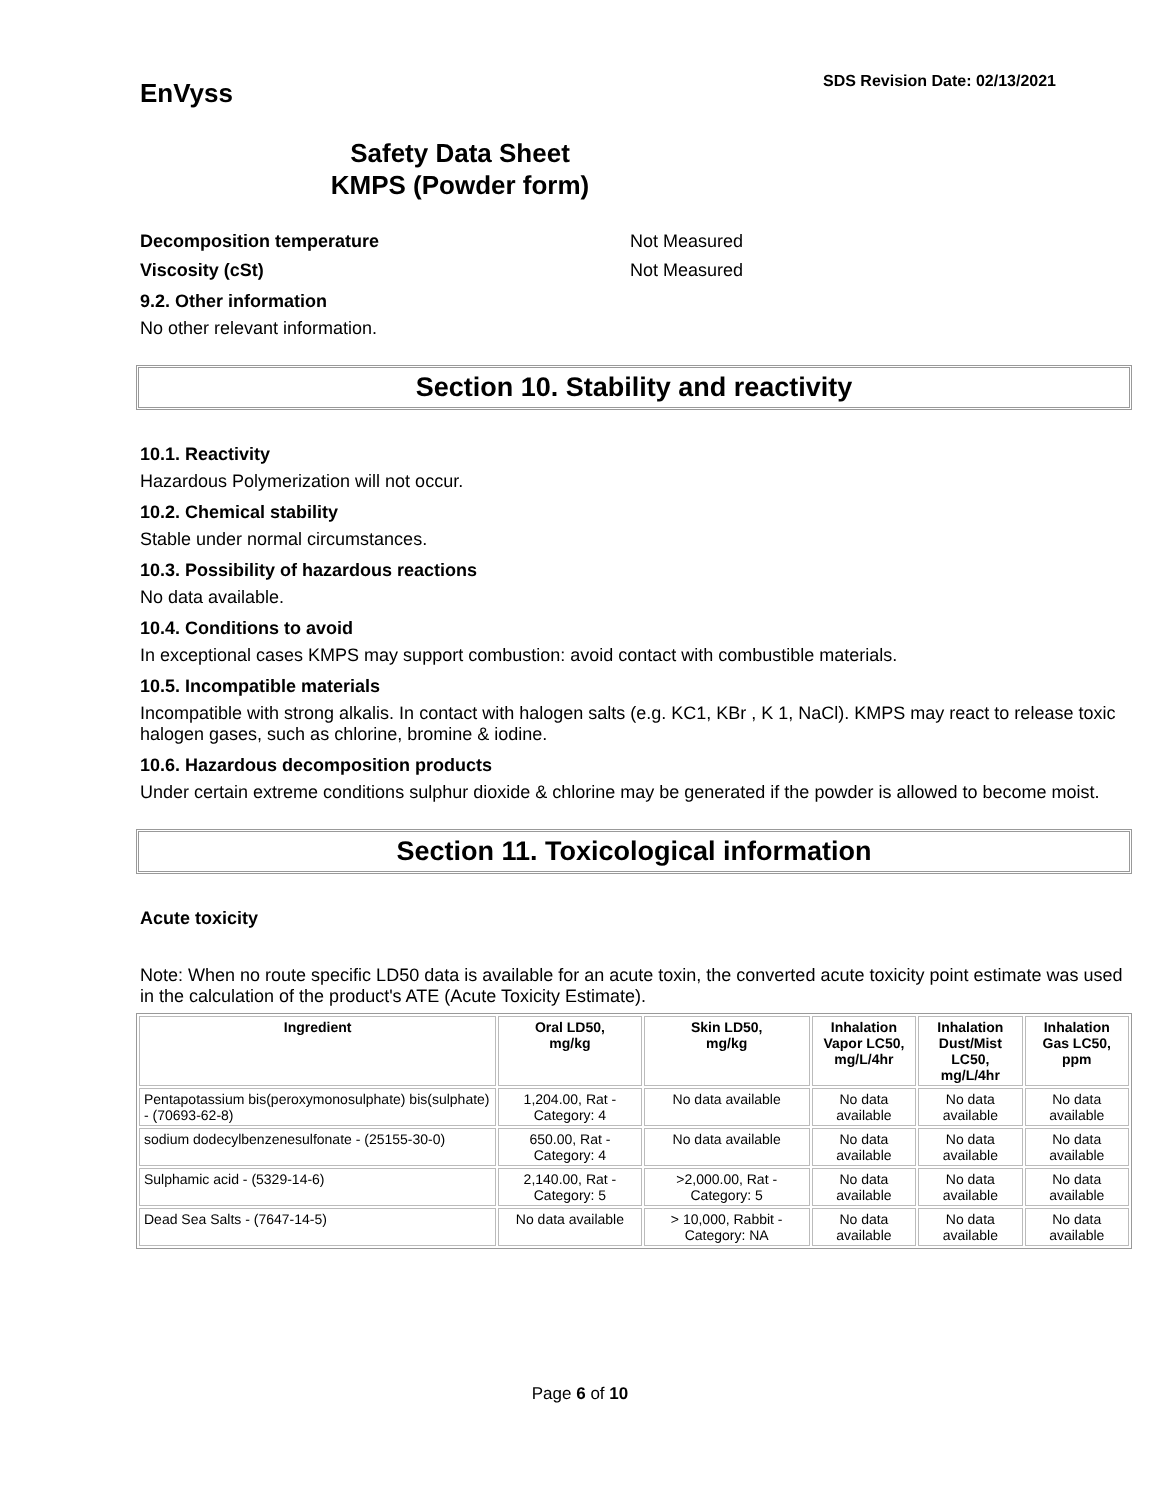EnVyss
SDS Revision Date: 02/13/2021
Safety Data Sheet
KMPS (Powder form)
Decomposition temperature Not Measured
Viscosity (cSt) Not Measured
9.2. Other information
No other relevant information.
Section 10. Stability and reactivity
10.1. Reactivity
Hazardous Polymerization will not occur.
10.2. Chemical stability
Stable under normal circumstances.
10.3. Possibility of hazardous reactions
No data available.
10.4. Conditions to avoid
In exceptional cases KMPS may support combustion: avoid contact with combustible materials.
10.5. Incompatible materials
Incompatible with strong alkalis. In contact with halogen salts (e.g. KC1, KBr , K 1, NaCl). KMPS may react to release toxic halogen gases, such as chlorine, bromine & iodine.
10.6. Hazardous decomposition products
Under certain extreme conditions sulphur dioxide & chlorine may be generated if the powder is allowed to become moist.
Section 11. Toxicological information
Acute toxicity
Note: When no route specific LD50 data is available for an acute toxin, the converted acute toxicity point estimate was used in the calculation of the product's ATE (Acute Toxicity Estimate).
| Ingredient | Oral LD50, mg/kg | Skin LD50, mg/kg | Inhalation Vapor LC50, mg/L/4hr | Inhalation Dust/Mist LC50, mg/L/4hr | Inhalation Gas LC50, ppm |
| --- | --- | --- | --- | --- | --- |
| Pentapotassium bis(peroxymonosulphate) bis(sulphate) - (70693-62-8) | 1,204.00, Rat - Category: 4 | No data available | No data available | No data available | No data available |
| sodium dodecylbenzenesulfonate - (25155-30-0) | 650.00, Rat - Category: 4 | No data available | No data available | No data available | No data available |
| Sulphamic acid - (5329-14-6) | 2,140.00, Rat - Category: 5 | >2,000.00, Rat - Category: 5 | No data available | No data available | No data available |
| Dead Sea Salts - (7647-14-5) | No data available | > 10,000, Rabbit - Category: NA | No data available | No data available | No data available |
Page 6 of 10